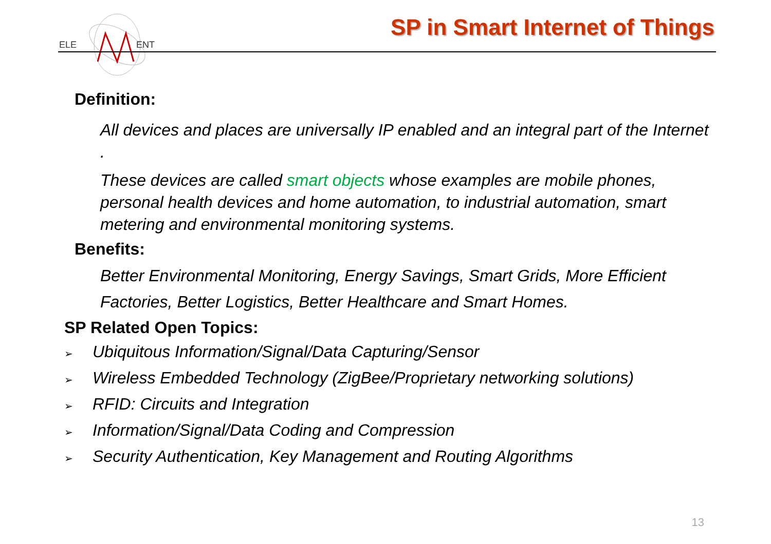ELE
ENT
SP in Smart Internet of Things
Definition:
All devices and places are universally IP enabled and an integral part of the Internet .
These devices are called smart objects whose examples are mobile phones, personal health devices and home automation, to industrial automation, smart metering and environmental monitoring systems.
Benefits:
Better Environmental Monitoring, Energy Savings, Smart Grids, More Efficient Factories, Better Logistics, Better Healthcare and Smart Homes.
SP Related Open Topics:
➢ Ubiquitous Information/Signal/Data Capturing/Sensor
➢ Wireless Embedded Technology (ZigBee/Proprietary networking solutions)
➢ RFID: Circuits and Integration
➢ Information/Signal/Data Coding and Compression
➢ Security Authentication, Key Management and Routing Algorithms
13